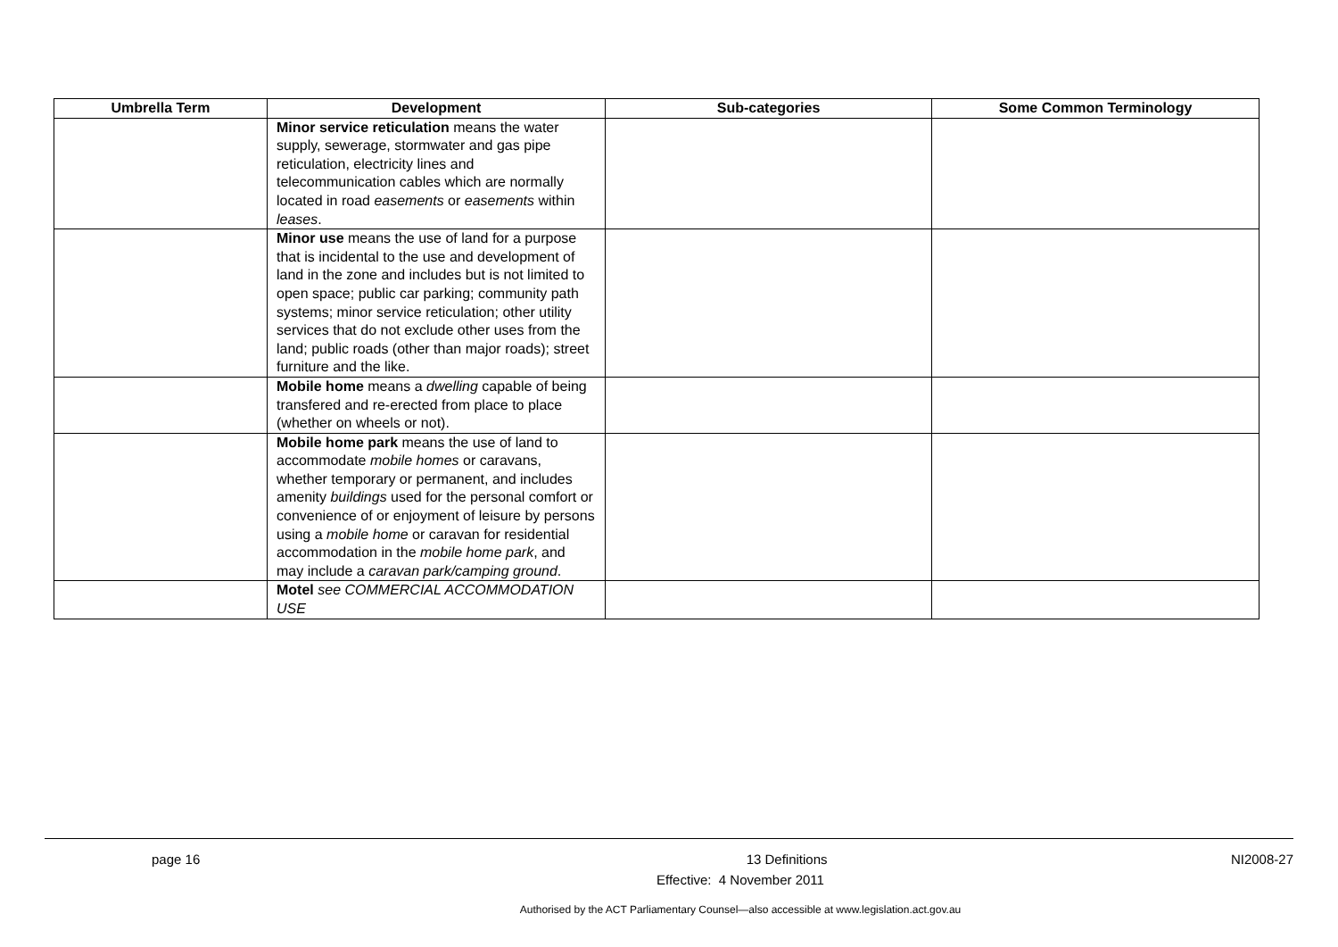| Umbrella Term | Development | Sub-categories | Some Common Terminology |
| --- | --- | --- | --- |
| | Minor service reticulation means the water supply, sewerage, stormwater and gas pipe reticulation, electricity lines and telecommunication cables which are normally located in road easements or easements within leases . | | |
| | Minor use means the use of land for a purpose that is incidental to the use and development of land in the zone and includes but is not limited to open space; public car parking; community path systems; minor service reticulation; other utility services that do not exclude other uses from the land; public roads (other than major roads); street furniture and the like. | | |
| | Mobile home means a dwelling capable of being transfered and re-erected from place to place (whether on wheels or not). | | |
| | Mobile home park means the use of land to accommodate mobile homes or caravans, whether temporary or permanent, and includes amenity buildings used for the personal comfort or convenience of or enjoyment of leisure by persons using a mobile home or caravan for residential accommodation in the mobile home park , and may include a caravan park/camping ground . | | |
| | Motel see COMMERCIAL ACCOMMODATION USE | | |
page 16 13 Definitions NI2008-27
Effective: 4 November 2011
Authorised by the ACT Parliamentary Counsel—also accessible at www.legislation.act.gov.au